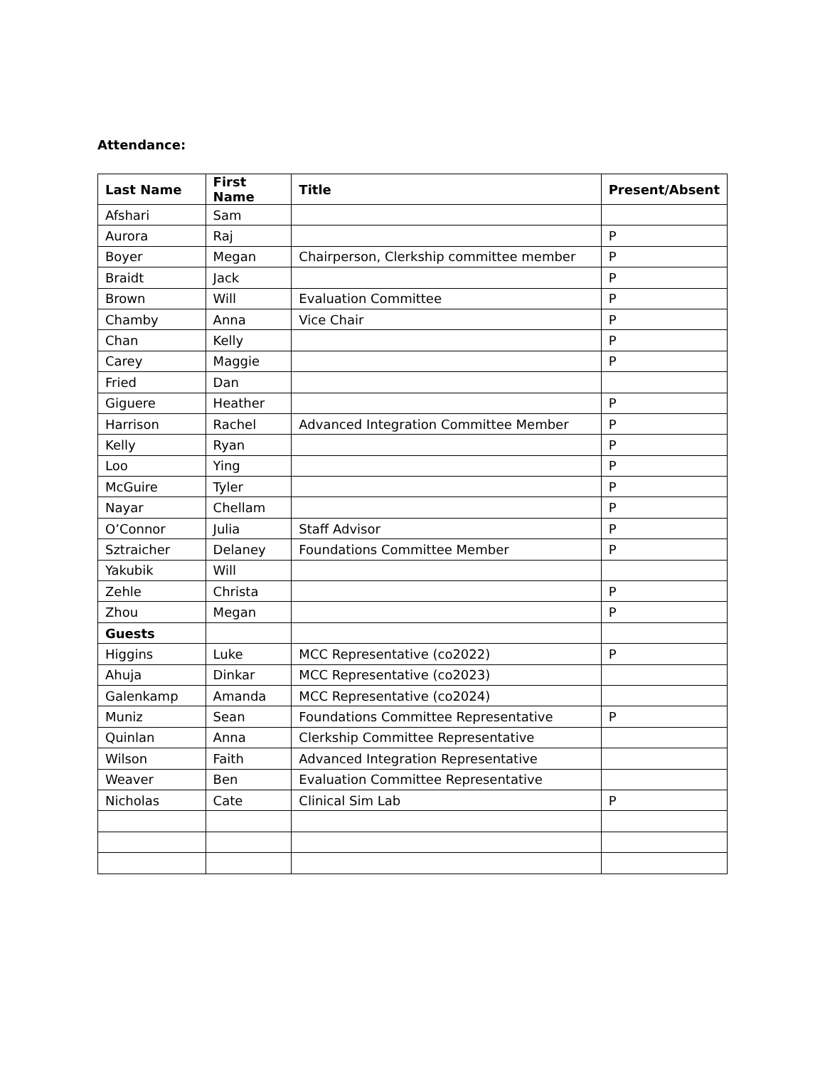Attendance:
| Last Name | First Name | Title | Present/Absent |
| --- | --- | --- | --- |
| Afshari | Sam | | |
| Aurora | Raj | | P |
| Boyer | Megan | Chairperson, Clerkship committee member | P |
| Braidt | Jack | | P |
| Brown | Will | Evaluation Committee | P |
| Chamby | Anna | Vice Chair | P |
| Chan | Kelly | | P |
| Carey | Maggie | | P |
| Fried | Dan | | |
| Giguere | Heather | | P |
| Harrison | Rachel | Advanced Integration Committee Member | P |
| Kelly | Ryan | | P |
| Loo | Ying | | P |
| McGuire | Tyler | | P |
| Nayar | Chellam | | P |
| O’Connor | Julia | Staff Advisor | P |
| Sztraicher | Delaney | Foundations Committee Member | P |
| Yakubik | Will | | |
| Zehle | Christa | | P |
| Zhou | Megan | | P |
| Guests | | | |
| Higgins | Luke | MCC Representative (co2022) | P |
| Ahuja | Dinkar | MCC Representative (co2023) | |
| Galenkamp | Amanda | MCC Representative (co2024) | |
| Muniz | Sean | Foundations Committee Representative | P |
| Quinlan | Anna | Clerkship Committee Representative | |
| Wilson | Faith | Advanced Integration Representative | |
| Weaver | Ben | Evaluation Committee Representative | |
| Nicholas | Cate | Clinical Sim Lab | P |